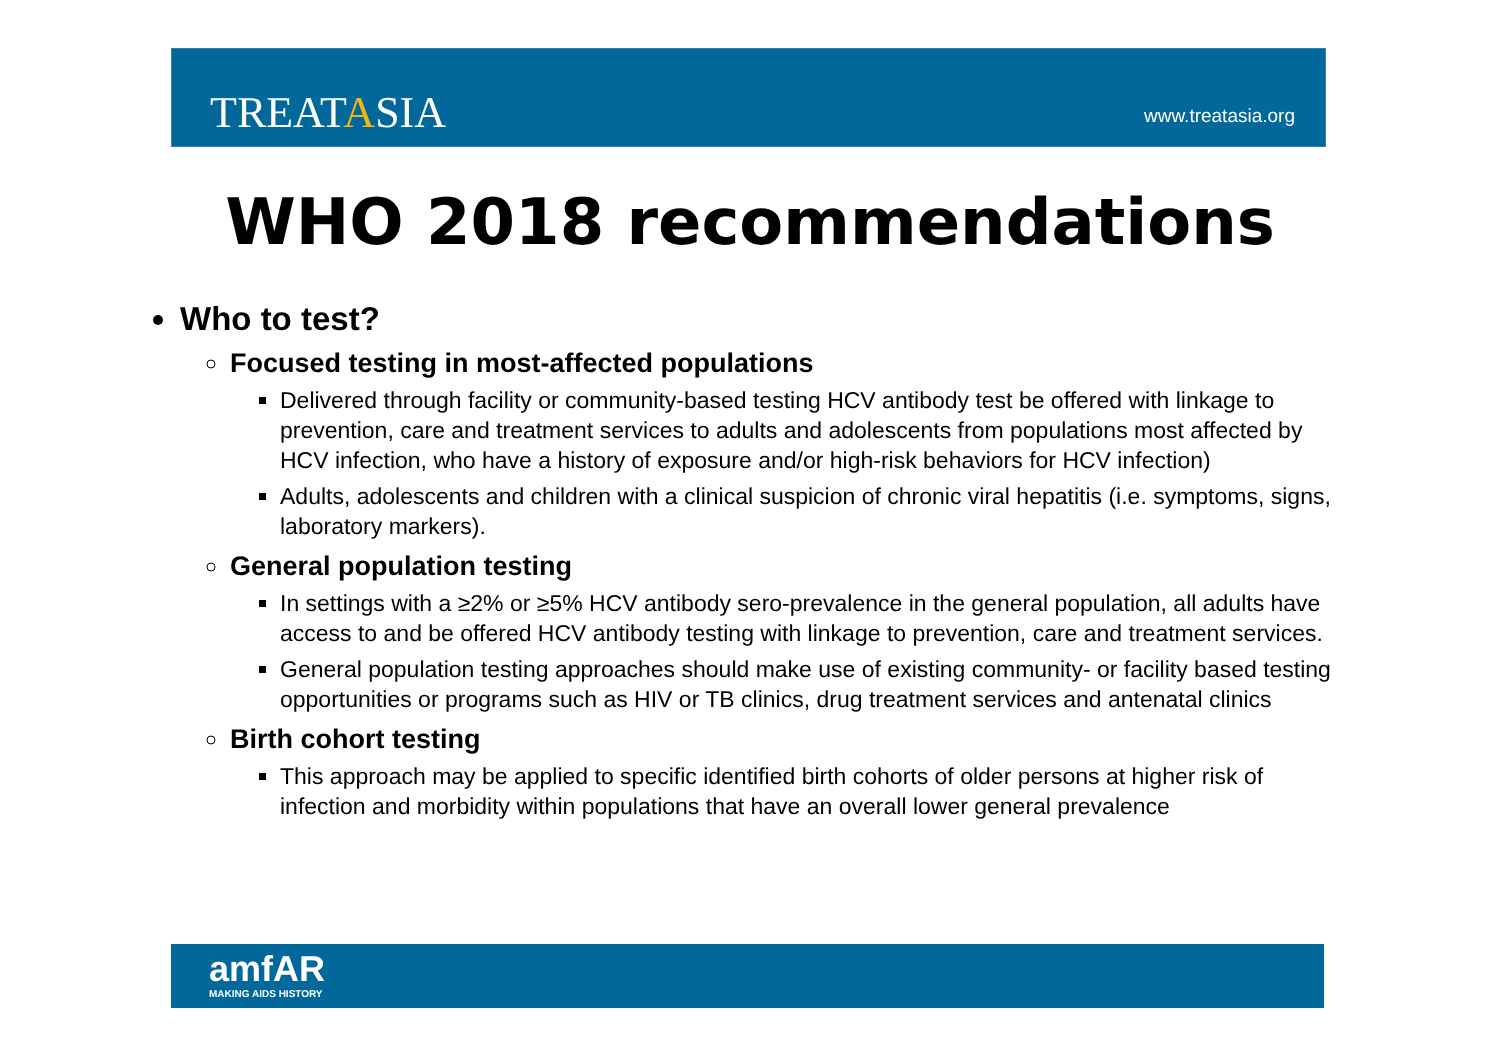TREATASIA www.treatasia.org
WHO 2018 recommendations
Who to test?
Focused testing in most-affected populations
Delivered through facility or community-based testing HCV antibody test be offered with linkage to prevention, care and treatment services to adults and adolescents from populations most affected by HCV infection, who have a history of exposure and/or high-risk behaviors for HCV infection)
Adults, adolescents and children with a clinical suspicion of chronic viral hepatitis (i.e. symptoms, signs, laboratory markers).
General population testing
In settings with a ≥2% or ≥5% HCV antibody sero-prevalence in the general population, all adults have access to and be offered HCV antibody testing with linkage to prevention, care and treatment services.
General population testing approaches should make use of existing community- or facility based testing opportunities or programs such as HIV or TB clinics, drug treatment services and antenatal clinics
Birth cohort testing
This approach may be applied to specific identified birth cohorts of older persons at higher risk of infection and morbidity within populations that have an overall lower general prevalence
amfAR
MAKING AIDS HISTORY